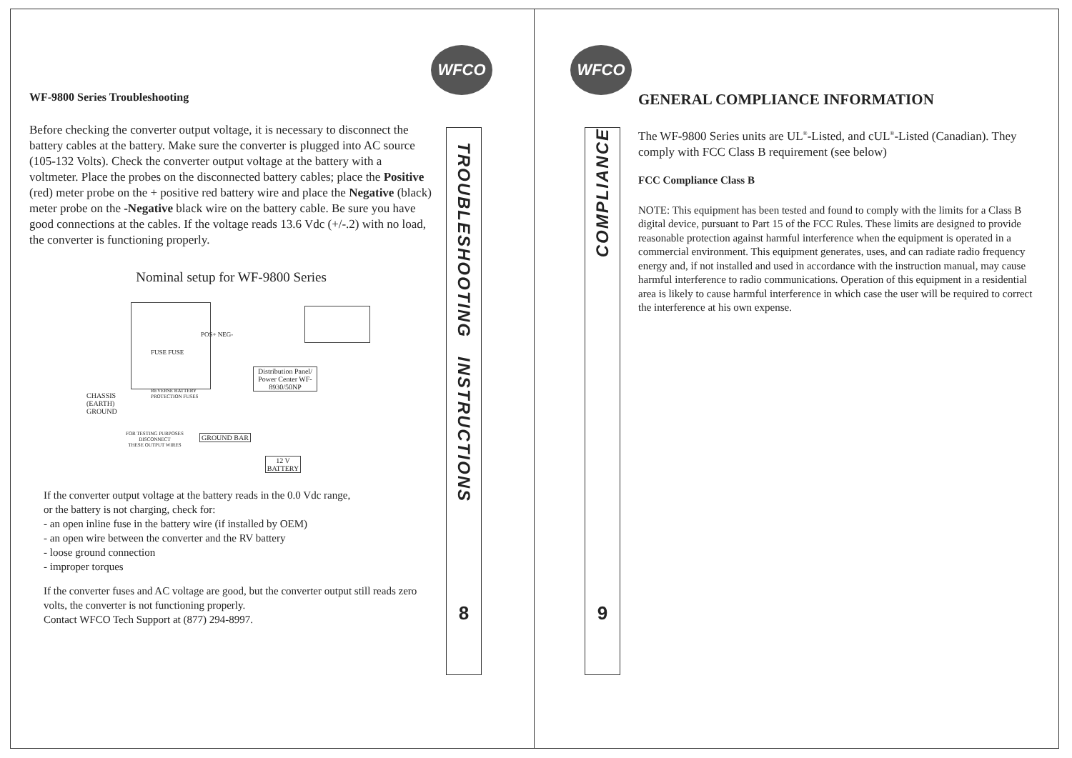WFCO
WF-9800 Series Troubleshooting
Before checking the converter output voltage, it is necessary to disconnect the battery cables at the battery. Make sure the converter is plugged into AC source (105-132 Volts). Check the converter output voltage at the battery with a voltmeter. Place the probes on the disconnected battery cables; place the Positive (red) meter probe on the + positive red battery wire and place the Negative (black) meter probe on the -Negative black wire on the battery cable. Be sure you have good connections at the cables. If the voltage reads 13.6 Vdc (+/-.2) with no load, the converter is functioning properly.
Nominal setup for WF-9800 Series
POS+ NEG-
FUSE FUSE
Distribution Panel/ Power Center WF-8930/50NP
CHASSIS
(EARTH)
GROUND
REVERSE BATTERY
PROTECTION FUSES
FOR TESTING PURPOSES
DISCONNECT
THESE OUTPUT WIRES
GROUND BAR
12 V
BATTERY
If the converter output voltage at the battery reads in the 0.0 Vdc range,
or the battery is not charging, check for:
- an open inline fuse in the battery wire (if installed by OEM)
- an open wire between the converter and the RV battery
- loose ground connection
- improper torques
If the converter fuses and AC voltage are good, but the converter output still reads zero volts, the converter is not functioning properly.
Contact WFCO Tech Support at (877) 294-8997.
TROUBLESHOOTING INSTRUCTIONS
8
WFCO
COMPLIANCE
9
GENERAL COMPLIANCE INFORMATION
The WF-9800 Series units are UL<sup>®</sup>-Listed, and cUL<sup>®</sup>-Listed (Canadian). They comply with FCC Class B requirement (see below)
FCC Compliance Class B
NOTE: This equipment has been tested and found to comply with the limits for a Class B digital device, pursuant to Part 15 of the FCC Rules. These limits are designed to provide reasonable protection against harmful interference when the equipment is operated in a commercial environment. This equipment generates, uses, and can radiate radio frequency energy and, if not installed and used in accordance with the instruction manual, may cause harmful interference to radio communications. Operation of this equipment in a residential area is likely to cause harmful interference in which case the user will be required to correct the interference at his own expense.